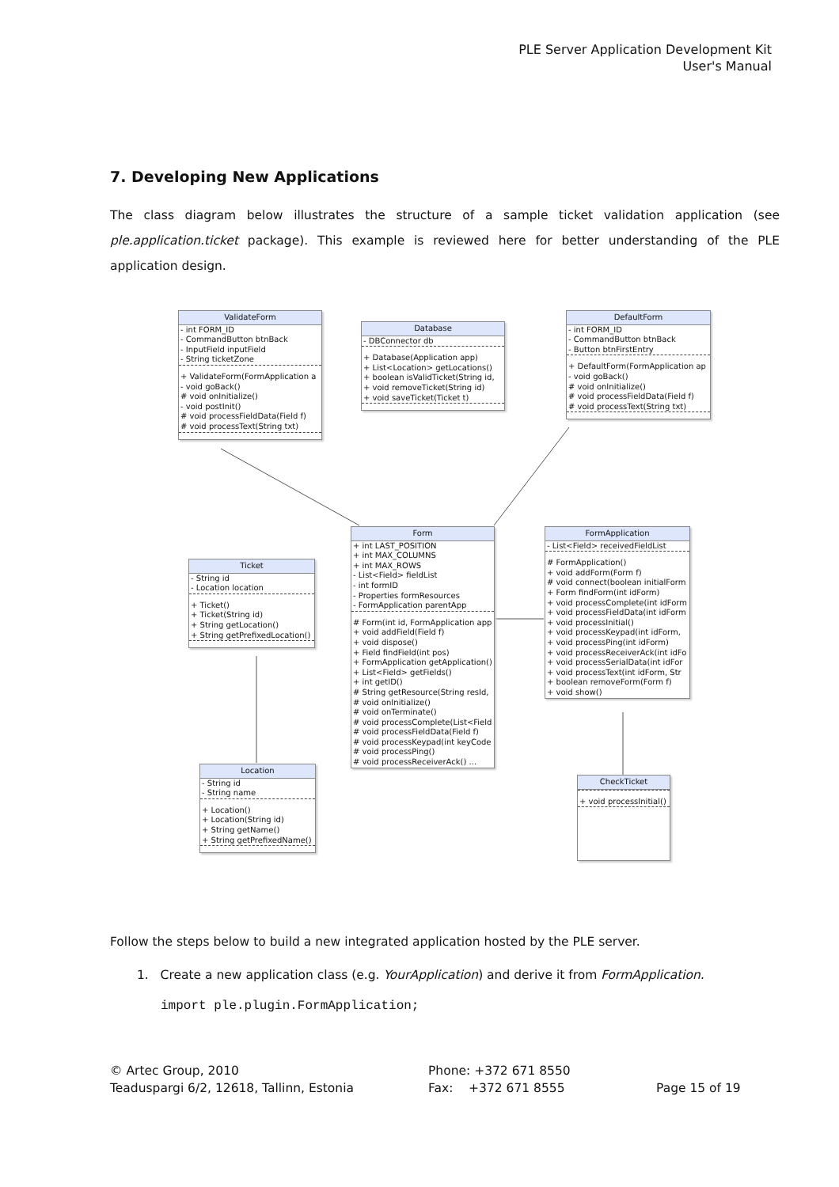PLE Server Application Development Kit
User's Manual
7. Developing New Applications
The class diagram below illustrates the structure of a sample ticket validation application (see ple.application.ticket package). This example is reviewed here for better understanding of the PLE application design.
ValidateForm
- int FORM_ID
- CommandButton btnBack
- InputField inputField
- String ticketZone
+ ValidateForm(FormApplication a
- void goBack()
# void onInitialize()
- void postInit()
# void processFieldData(Field f)
# void processText(String txt)
Database
- DBConnector db
+ Database(Application app)
+ List<Location> getLocations()
+ boolean isValidTicket(String id,
+ void removeTicket(String id)
+ void saveTicket(Ticket t)
DefaultForm
- int FORM_ID
- CommandButton btnBack
- Button btnFirstEntry
+ DefaultForm(FormApplication ap
- void goBack()
# void onInitialize()
# void processFieldData(Field f)
# void processText(String txt)
Form
+ int LAST_POSITION
+ int MAX_COLUMNS
+ int MAX_ROWS
- List<Field> fieldList
- int formID
- Properties formResources
- FormApplication parentApp
# Form(int id, FormApplication app
+ void addField(Field f)
+ void dispose()
+ Field findField(int pos)
+ FormApplication getApplication()
+ List<Field> getFields()
+ int getID()
# String getResource(String resId,
# void onInitialize()
# void onTerminate()
# void processComplete(List<Field
# void processFieldData(Field f)
# void processKeypad(int keyCode
# void processPing()
# void processReceiverAck() ...
FormApplication
- List<Field> receivedFieldList
# FormApplication()
+ void addForm(Form f)
# void connect(boolean initialForm
+ Form findForm(int idForm)
+ void processComplete(int idForm
+ void processFieldData(int idForm
+ void processInitial()
+ void processKeypad(int idForm,
+ void processPing(int idForm)
+ void processReceiverAck(int idFo
+ void processSerialData(int idFor
+ void processText(int idForm, Str
+ boolean removeForm(Form f)
+ void show()
Ticket
- String id
- Location location
+ Ticket()
+ Ticket(String id)
+ String getLocation()
+ String getPrefixedLocation()
Location
- String id
- String name
+ Location()
+ Location(String id)
+ String getName()
+ String getPrefixedName()
CheckTicket
+ void processInitial()
Follow the steps below to build a new integrated application hosted by the PLE server.
1. Create a new application class (e.g. YourApplication) and derive it from FormApplication.
import ple.plugin.FormApplication;
© Artec Group, 2010
Teaduspargi 6/2, 12618, Tallinn, Estonia
Phone: +372 671 8550
Fax: +372 671 8555
Page 15 of 19